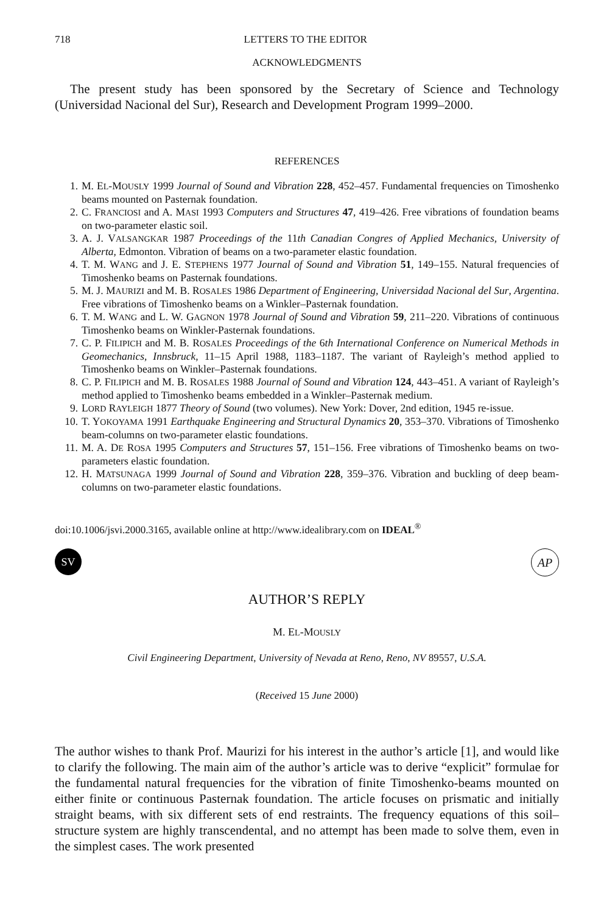718 LETTERS TO THE EDITOR
ACKNOWLEDGMENTS
The present study has been sponsored by the Secretary of Science and Technology (Universidad Nacional del Sur), Research and Development Program 1999–2000.
REFERENCES
1. M. EL-MOUSLY 1999 Journal of Sound and Vibration 228, 452–457. Fundamental frequencies on Timoshenko beams mounted on Pasternak foundation.
2. C. FRANCIOSI and A. MASI 1993 Computers and Structures 47, 419–426. Free vibrations of foundation beams on two-parameter elastic soil.
3. A. J. VALSANGKAR 1987 Proceedings of the 11th Canadian Congres of Applied Mechanics, University of Alberta, Edmonton. Vibration of beams on a two-parameter elastic foundation.
4. T. M. WANG and J. E. STEPHENS 1977 Journal of Sound and Vibration 51, 149–155. Natural frequencies of Timoshenko beams on Pasternak foundations.
5. M. J. MAURIZI and M. B. ROSALES 1986 Department of Engineering, Universidad Nacional del Sur, Argentina. Free vibrations of Timoshenko beams on a Winkler–Pasternak foundation.
6. T. M. WANG and L. W. GAGNON 1978 Journal of Sound and Vibration 59, 211–220. Vibrations of continuous Timoshenko beams on Winkler-Pasternak foundations.
7. C. P. FILIPICH and M. B. ROSALES Proceedings of the 6th International Conference on Numerical Methods in Geomechanics, Innsbruck, 11–15 April 1988, 1183–1187. The variant of Rayleigh’s method applied to Timoshenko beams on Winkler–Pasternak foundations.
8. C. P. FILIPICH and M. B. ROSALES 1988 Journal of Sound and Vibration 124, 443–451. A variant of Rayleigh’s method applied to Timoshenko beams embedded in a Winkler–Pasternak medium.
9. LORD RAYLEIGH 1877 Theory of Sound (two volumes). New York: Dover, 2nd edition, 1945 re-issue.
10. T. YOKOYAMA 1991 Earthquake Engineering and Structural Dynamics 20, 353–370. Vibrations of Timoshenko beam-columns on two-parameter elastic foundations.
11. M. A. DE ROSA 1995 Computers and Structures 57, 151–156. Free vibrations of Timoshenko beams on two-parameters elastic foundation.
12. H. MATSUNAGA 1999 Journal of Sound and Vibration 228, 359–376. Vibration and buckling of deep beam-columns on two-parameter elastic foundations.
doi:10.1006/jsvi.2000.3165, available online at http://www.idealibrary.com on IDEAL<sup>®</sup>
SV AP
AUTHOR’S REPLY
M. EL-MOUSLY
Civil Engineering Department, University of Nevada at Reno, Reno, NV 89557, U.S.A.
(Received 15 June 2000)
The author wishes to thank Prof. Maurizi for his interest in the author’s article [1], and would like to clarify the following. The main aim of the author’s article was to derive “explicit” formulae for the fundamental natural frequencies for the vibration of finite Timoshenko-beams mounted on either finite or continuous Pasternak foundation. The article focuses on prismatic and initially straight beams, with six different sets of end restraints. The frequency equations of this soil–structure system are highly transcendental, and no attempt has been made to solve them, even in the simplest cases. The work presented